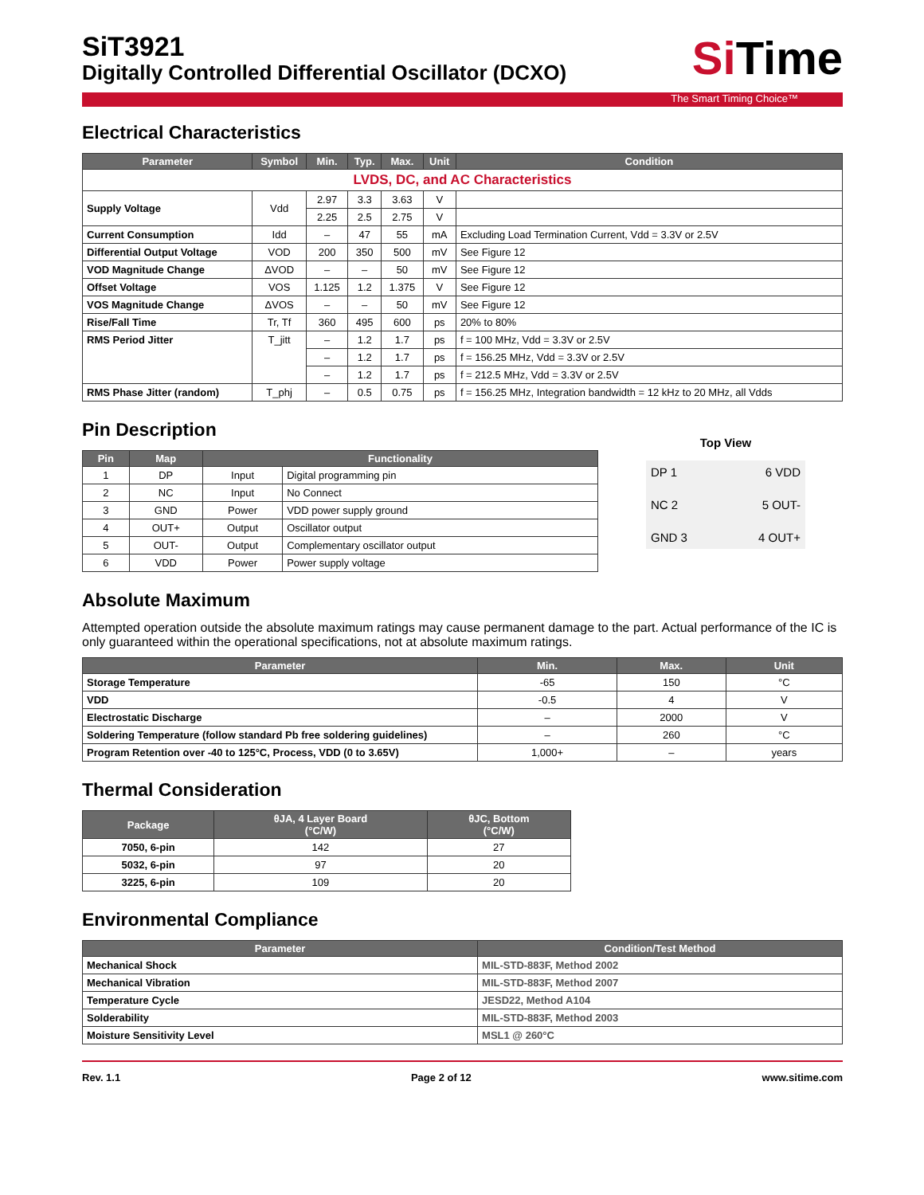SiT3921
Digitally Controlled Differential Oscillator (DCXO)
Si Time
The Smart Timing Choice™
Electrical Characteristics
| Parameter | Symbol | Min. | Typ. | Max. | Unit | Condition |
| --- | --- | --- | --- | --- | --- | --- |
| LVDS, DC, and AC Characteristics | | | | | | |
| Supply Voltage | Vdd | 2.97 | 3.3 | 3.63 | V | |
| | | 2.25 | 2.5 | 2.75 | V | |
| Current Consumption | Idd | – | 47 | 55 | mA | Excluding Load Termination Current, Vdd = 3.3V or 2.5V |
| Differential Output Voltage | VOD | 200 | 350 | 500 | mV | See Figure 12 |
| VOD Magnitude Change | ΔVOD | – | – | 50 | mV | See Figure 12 |
| Offset Voltage | VOS | 1.125 | 1.2 | 1.375 | V | See Figure 12 |
| VOS Magnitude Change | ΔVOS | – | – | 50 | mV | See Figure 12 |
| Rise/Fall Time | Tr, Tf | 360 | 495 | 600 | ps | 20% to 80% |
| RMS Period Jitter | T_jitt | – | 1.2 | 1.7 | ps | f = 100 MHz, Vdd = 3.3V or 2.5V |
| | | – | 1.2 | 1.7 | ps | f = 156.25 MHz, Vdd = 3.3V or 2.5V |
| | | – | 1.2 | 1.7 | ps | f = 212.5 MHz, Vdd = 3.3V or 2.5V |
| RMS Phase Jitter (random) | T_phj | – | 0.5 | 0.75 | ps | f = 156.25 MHz, Integration bandwidth = 12 kHz to 20 MHz, all Vdds |
Pin Description
| Pin | Map | Functionality | |
| --- | --- | --- | --- |
| 1 | DP | Input | Digital programming pin |
| 2 | NC | Input | No Connect |
| 3 | GND | Power | VDD power supply ground |
| 4 | OUT+ | Output | Oscillator output |
| 5 | OUT- | Output | Complementary oscillator output |
| 6 | VDD | Power | Power supply voltage |
Top View
DP 1 6 VDD NC 2 5 OUT- GND 3 4 OUT+
Absolute Maximum
Attempted operation outside the absolute maximum ratings may cause permanent damage to the part. Actual performance of the IC is only guaranteed within the operational specifications, not at absolute maximum ratings.
| Parameter | Min. | Max. | Unit |
| --- | --- | --- | --- |
| Storage Temperature | -65 | 150 | °C |
| VDD | -0.5 | 4 | V |
| Electrostatic Discharge | – | 2000 | V |
| Soldering Temperature (follow standard Pb free soldering guidelines) | – | 260 | °C |
| Program Retention over -40 to 125°C, Process, VDD (0 to 3.65V) | 1,000+ | – | years |
Thermal Consideration
| Package | θJA, 4 Layer Board (°C/W) | θJC, Bottom (°C/W) |
| --- | --- | --- |
| 7050, 6-pin | 142 | 27 |
| 5032, 6-pin | 97 | 20 |
| 3225, 6-pin | 109 | 20 |
Environmental Compliance
| Parameter | Condition/Test Method |
| --- | --- |
| Mechanical Shock | MIL-STD-883F, Method 2002 |
| Mechanical Vibration | MIL-STD-883F, Method 2007 |
| Temperature Cycle | JESD22, Method A104 |
| Solderability | MIL-STD-883F, Method 2003 |
| Moisture Sensitivity Level | MSL1 @ 260°C |
Rev. 1.1 Page 2 of 12 www.sitime.com